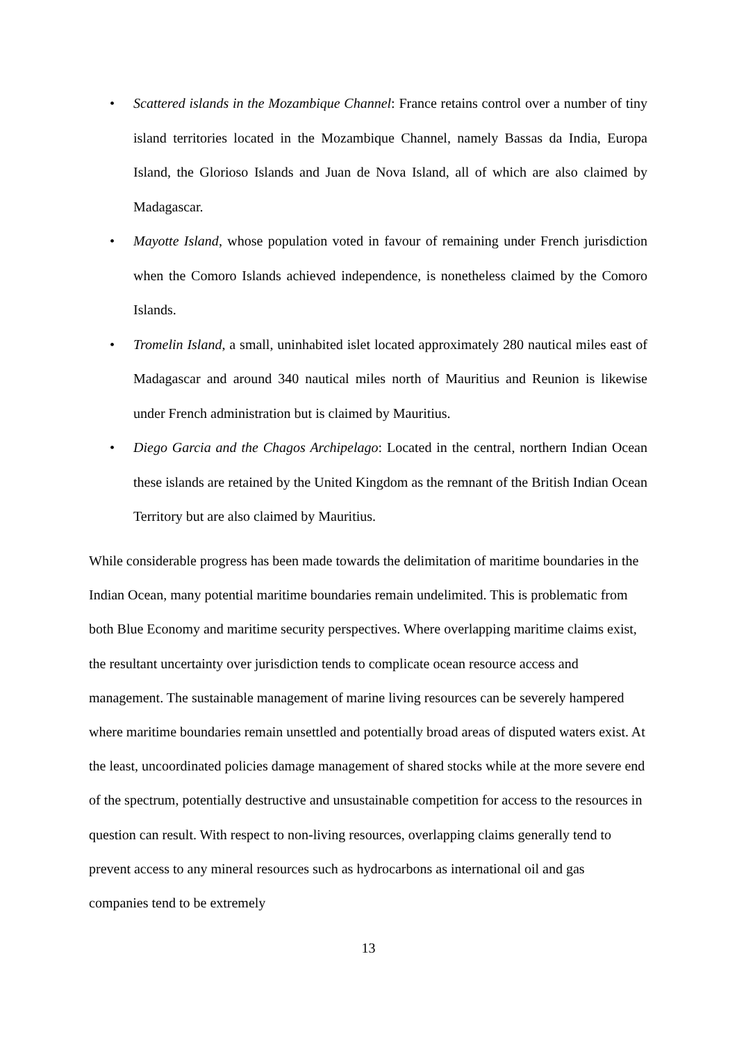• Scattered islands in the Mozambique Channel: France retains control over a number of tiny island territories located in the Mozambique Channel, namely Bassas da India, Europa Island, the Glorioso Islands and Juan de Nova Island, all of which are also claimed by Madagascar.
• Mayotte Island, whose population voted in favour of remaining under French jurisdiction when the Comoro Islands achieved independence, is nonetheless claimed by the Comoro Islands.
• Tromelin Island, a small, uninhabited islet located approximately 280 nautical miles east of Madagascar and around 340 nautical miles north of Mauritius and Reunion is likewise under French administration but is claimed by Mauritius.
• Diego Garcia and the Chagos Archipelago: Located in the central, northern Indian Ocean these islands are retained by the United Kingdom as the remnant of the British Indian Ocean Territory but are also claimed by Mauritius.
While considerable progress has been made towards the delimitation of maritime boundaries in the Indian Ocean, many potential maritime boundaries remain undelimited. This is problematic from both Blue Economy and maritime security perspectives. Where overlapping maritime claims exist, the resultant uncertainty over jurisdiction tends to complicate ocean resource access and management. The sustainable management of marine living resources can be severely hampered where maritime boundaries remain unsettled and potentially broad areas of disputed waters exist. At the least, uncoordinated policies damage management of shared stocks while at the more severe end of the spectrum, potentially destructive and unsustainable competition for access to the resources in question can result. With respect to non-living resources, overlapping claims generally tend to prevent access to any mineral resources such as hydrocarbons as international oil and gas companies tend to be extremely
13